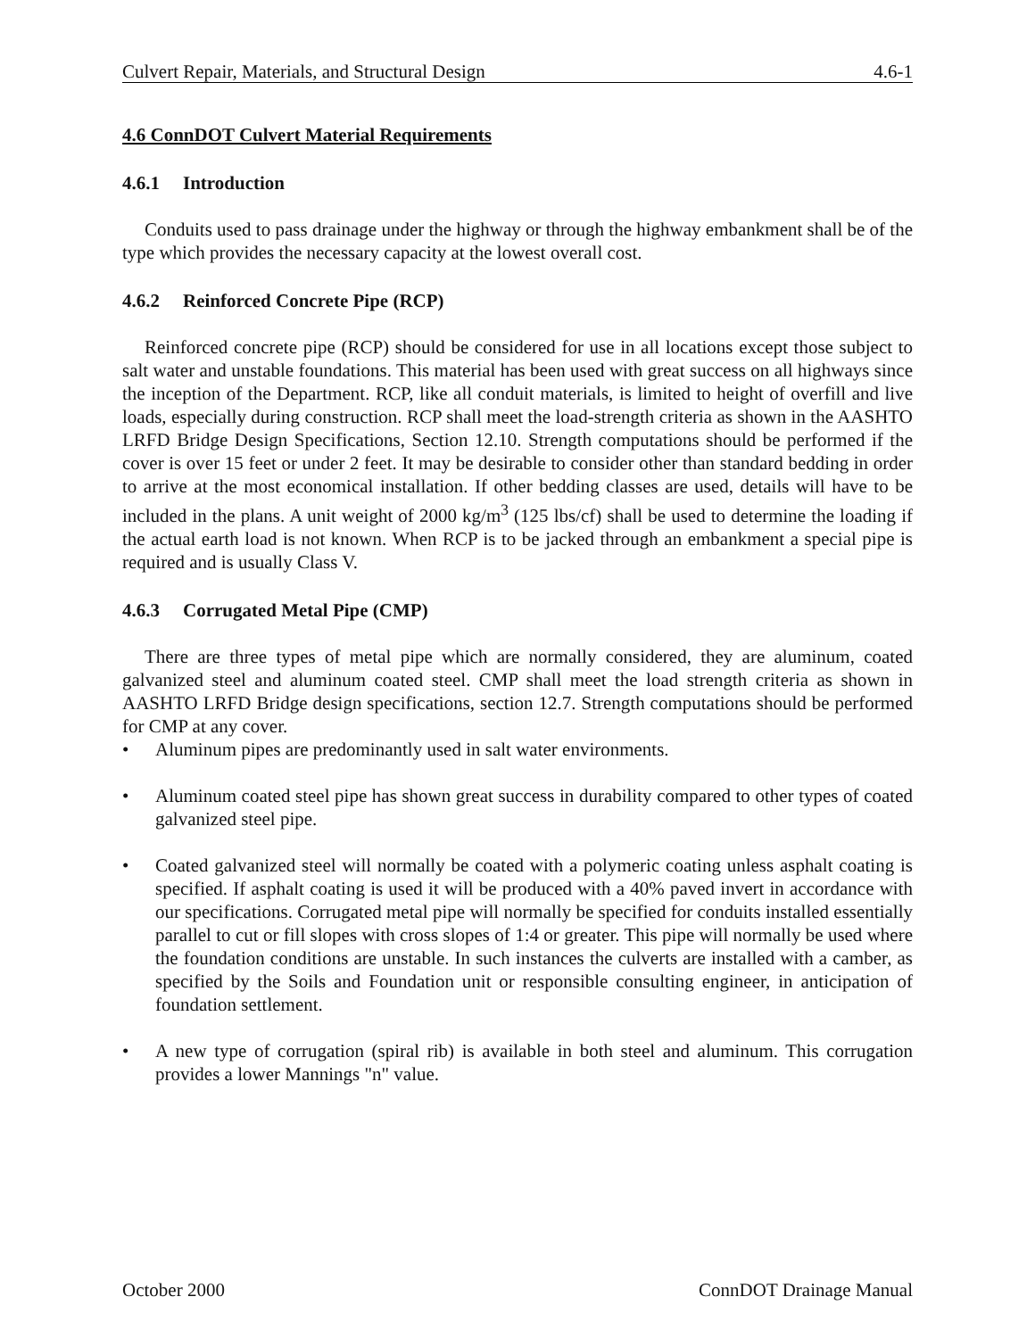Culvert Repair, Materials, and Structural Design 4.6-1
4.6 ConnDOT Culvert Material Requirements
4.6.1 Introduction
Conduits used to pass drainage under the highway or through the highway embankment shall be of the type which provides the necessary capacity at the lowest overall cost.
4.6.2 Reinforced Concrete Pipe (RCP)
Reinforced concrete pipe (RCP) should be considered for use in all locations except those subject to salt water and unstable foundations. This material has been used with great success on all highways since the inception of the Department. RCP, like all conduit materials, is limited to height of overfill and live loads, especially during construction. RCP shall meet the load-strength criteria as shown in the AASHTO LRFD Bridge Design Specifications, Section 12.10. Strength computations should be performed if the cover is over 15 feet or under 2 feet. It may be desirable to consider other than standard bedding in order to arrive at the most economical installation. If other bedding classes are used, details will have to be included in the plans. A unit weight of 2000 kg/m<sup>3</sup> (125 lbs/cf) shall be used to determine the loading if the actual earth load is not known. When RCP is to be jacked through an embankment a special pipe is required and is usually Class V.
4.6.3 Corrugated Metal Pipe (CMP)
There are three types of metal pipe which are normally considered, they are aluminum, coated galvanized steel and aluminum coated steel. CMP shall meet the load strength criteria as shown in AASHTO LRFD Bridge design specifications, section 12.7. Strength computations should be performed for CMP at any cover.
• Aluminum pipes are predominantly used in salt water environments.
• Aluminum coated steel pipe has shown great success in durability compared to other types of coated galvanized steel pipe.
• Coated galvanized steel will normally be coated with a polymeric coating unless asphalt coating is specified. If asphalt coating is used it will be produced with a 40% paved invert in accordance with our specifications. Corrugated metal pipe will normally be specified for conduits installed essentially parallel to cut or fill slopes with cross slopes of 1:4 or greater. This pipe will normally be used where the foundation conditions are unstable. In such instances the culverts are installed with a camber, as specified by the Soils and Foundation unit or responsible consulting engineer, in anticipation of foundation settlement.
• A new type of corrugation (spiral rib) is available in both steel and aluminum. This corrugation provides a lower Mannings "n" value.
October 2000 ConnDOT Drainage Manual